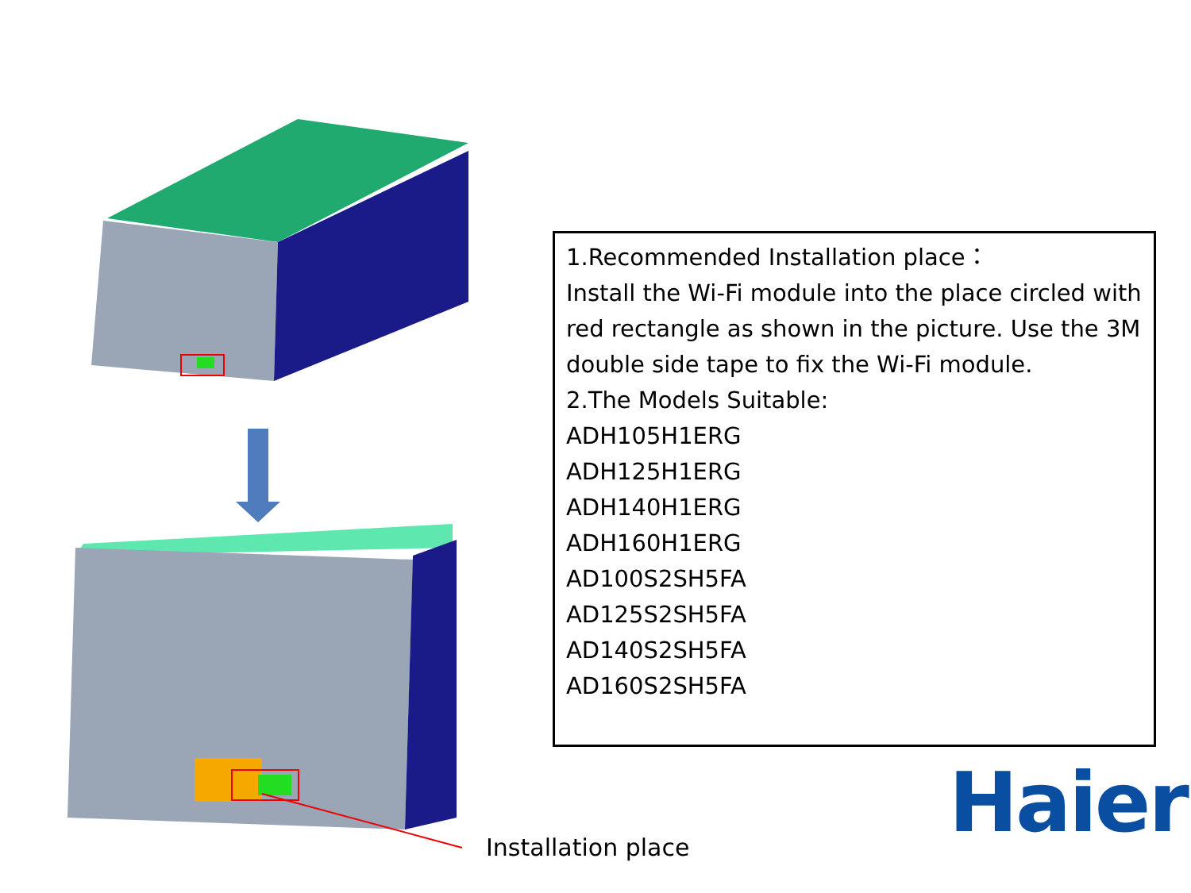1.Recommended Installation place：
Install the Wi-Fi module into the place circled with red rectangle as shown in the picture. Use the 3M double side tape to fix the Wi-Fi module.
2.The Models Suitable:
ADH105H1ERG
ADH125H1ERG
ADH140H1ERG
ADH160H1ERG
AD100S2SH5FA
AD125S2SH5FA
AD140S2SH5FA
AD160S2SH5FA
Installation place Haier